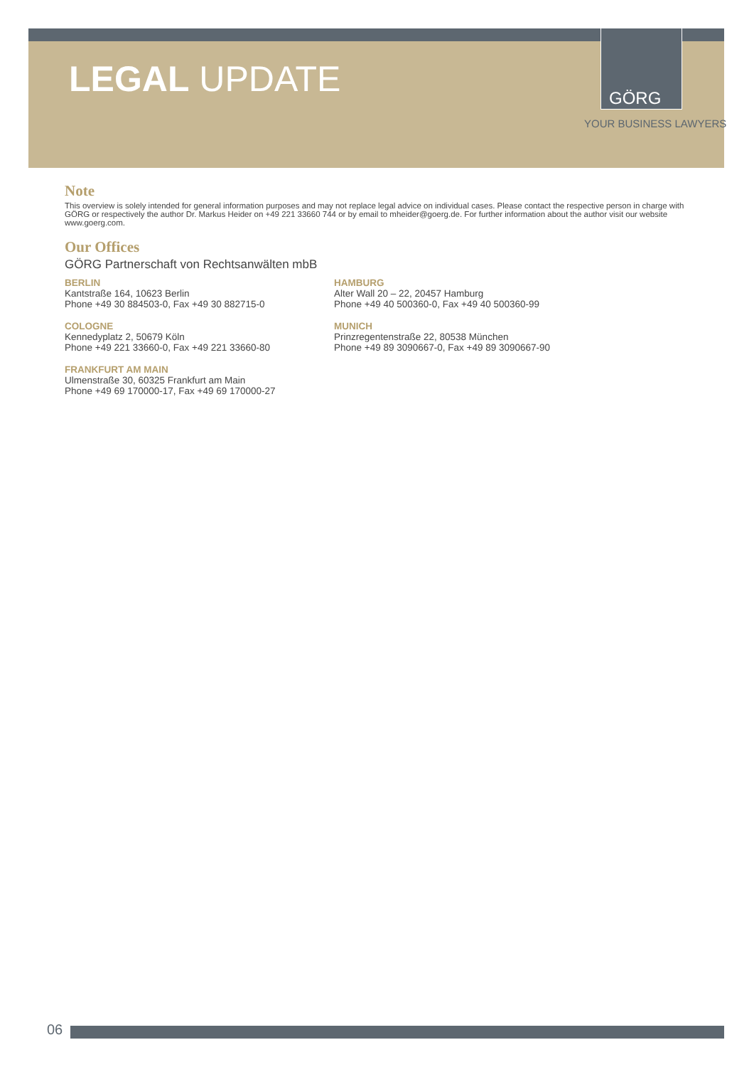LEGAL UPDATE GÖRG
YOUR BUSINESS LAWYERS
Note
This overview is solely intended for general information purposes and may not replace legal advice on individual cases. Please contact the respective person in charge with GÖRG or respectively the author Dr. Markus Heider on +49 221 33660 744 or by email to mheider@goerg.de. For further information about the author visit our website www.goerg.com.
Our Offices
GÖRG Partnerschaft von Rechtsanwälten mbB
BERLIN
Kantstraße 164, 10623 Berlin
Phone +49 30 884503-0, Fax +49 30 882715-0
HAMBURG
Alter Wall 20 – 22, 20457 Hamburg
Phone +49 40 500360-0, Fax +49 40 500360-99
COLOGNE
Kennedyplatz 2, 50679 Köln
Phone +49 221 33660-0, Fax +49 221 33660-80
MUNICH
Prinzregentenstraße 22, 80538 München
Phone +49 89 3090667-0, Fax +49 89 3090667-90
FRANKFURT AM MAIN
Ulmenstraße 30, 60325 Frankfurt am Main
Phone +49 69 170000-17, Fax +49 69 170000-27
06